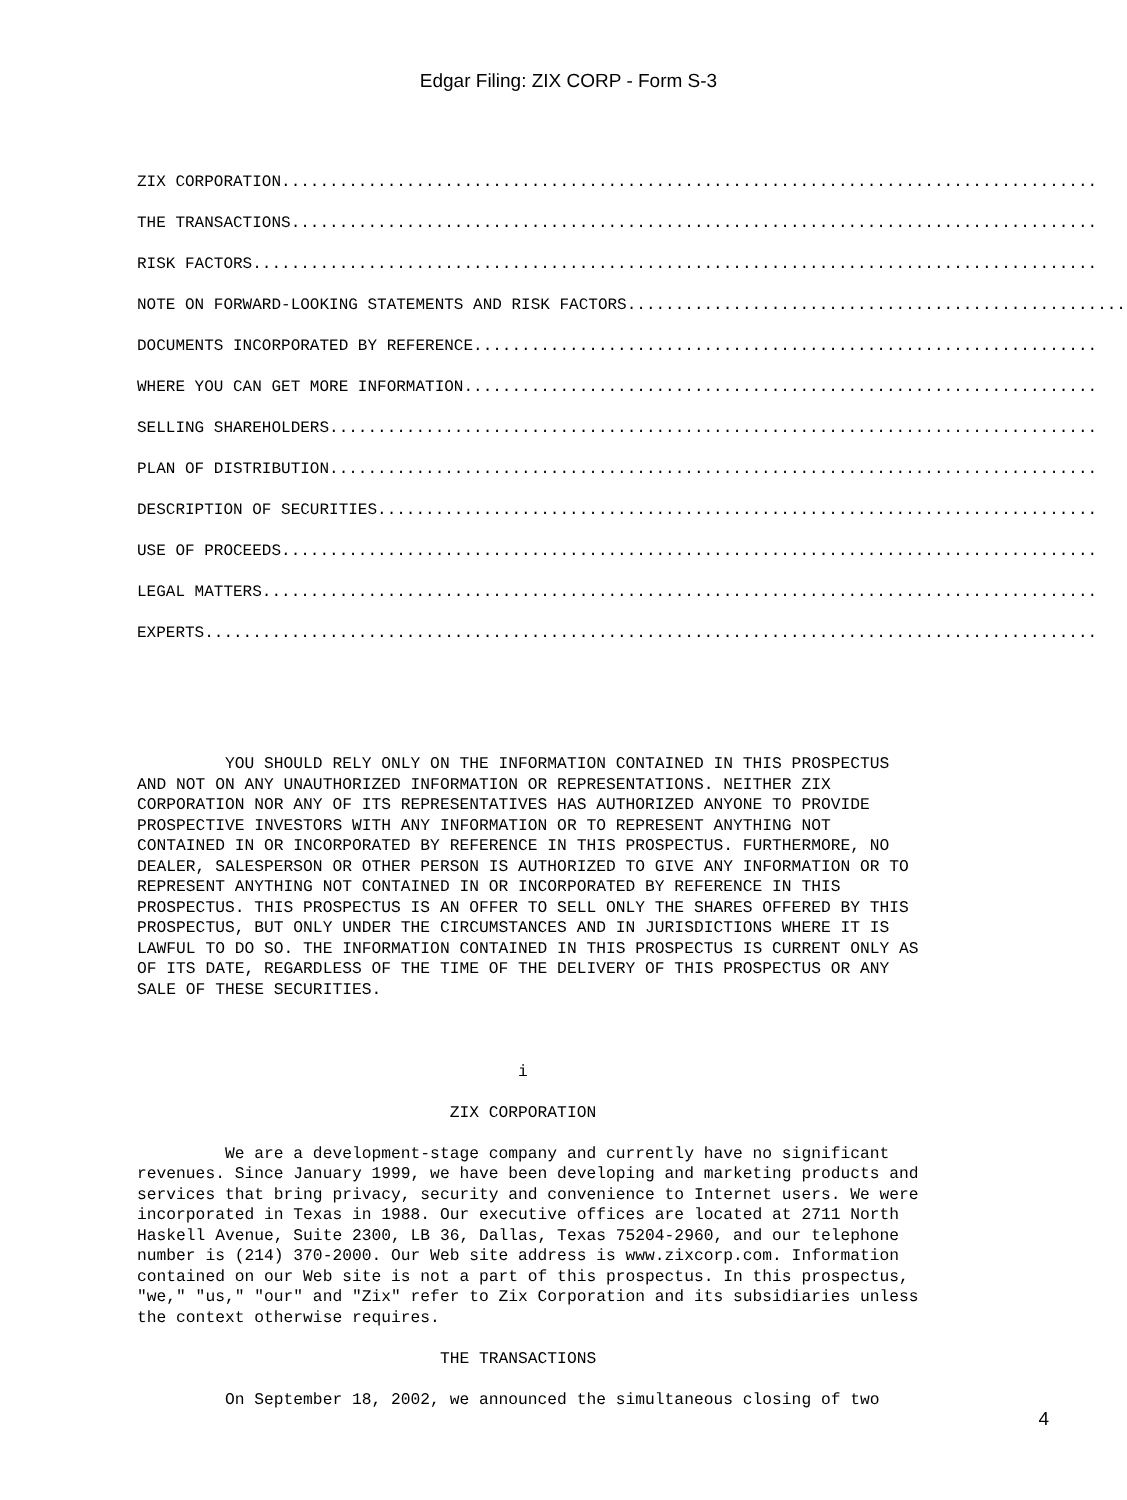Edgar Filing: ZIX CORP - Form S-3
ZIX CORPORATION.....................................................................................
THE TRANSACTIONS....................................................................................
RISK FACTORS........................................................................................
NOTE ON FORWARD-LOOKING STATEMENTS AND RISK FACTORS....................................................
DOCUMENTS INCORPORATED BY REFERENCE.................................................................
WHERE YOU CAN GET MORE INFORMATION..................................................................
SELLING SHAREHOLDERS................................................................................
PLAN OF DISTRIBUTION................................................................................
DESCRIPTION OF SECURITIES...........................................................................
USE OF PROCEEDS.....................................................................................
LEGAL MATTERS.......................................................................................
EXPERTS.............................................................................................
         YOU SHOULD RELY ONLY ON THE INFORMATION CONTAINED IN THIS PROSPECTUS
AND NOT ON ANY UNAUTHORIZED INFORMATION OR REPRESENTATIONS. NEITHER ZIX
CORPORATION NOR ANY OF ITS REPRESENTATIVES HAS AUTHORIZED ANYONE TO PROVIDE
PROSPECTIVE INVESTORS WITH ANY INFORMATION OR TO REPRESENT ANYTHING NOT
CONTAINED IN OR INCORPORATED BY REFERENCE IN THIS PROSPECTUS. FURTHERMORE, NO
DEALER, SALESPERSON OR OTHER PERSON IS AUTHORIZED TO GIVE ANY INFORMATION OR TO
REPRESENT ANYTHING NOT CONTAINED IN OR INCORPORATED BY REFERENCE IN THIS
PROSPECTUS. THIS PROSPECTUS IS AN OFFER TO SELL ONLY THE SHARES OFFERED BY THIS
PROSPECTUS, BUT ONLY UNDER THE CIRCUMSTANCES AND IN JURISDICTIONS WHERE IT IS
LAWFUL TO DO SO. THE INFORMATION CONTAINED IN THIS PROSPECTUS IS CURRENT ONLY AS
OF ITS DATE, REGARDLESS OF THE TIME OF THE DELIVERY OF THIS PROSPECTUS OR ANY
SALE OF THESE SECURITIES.



                                       i

                                ZIX CORPORATION

         We are a development-stage company and currently have no significant
revenues. Since January 1999, we have been developing and marketing products and
services that bring privacy, security and convenience to Internet users. We were
incorporated in Texas in 1988. Our executive offices are located at 2711 North
Haskell Avenue, Suite 2300, LB 36, Dallas, Texas 75204-2960, and our telephone
number is (214) 370-2000. Our Web site address is www.zixcorp.com. Information
contained on our Web site is not a part of this prospectus. In this prospectus,
"we," "us," "our" and "Zix" refer to Zix Corporation and its subsidiaries unless
the context otherwise requires.

                               THE TRANSACTIONS

         On September 18, 2002, we announced the simultaneous closing of two
4